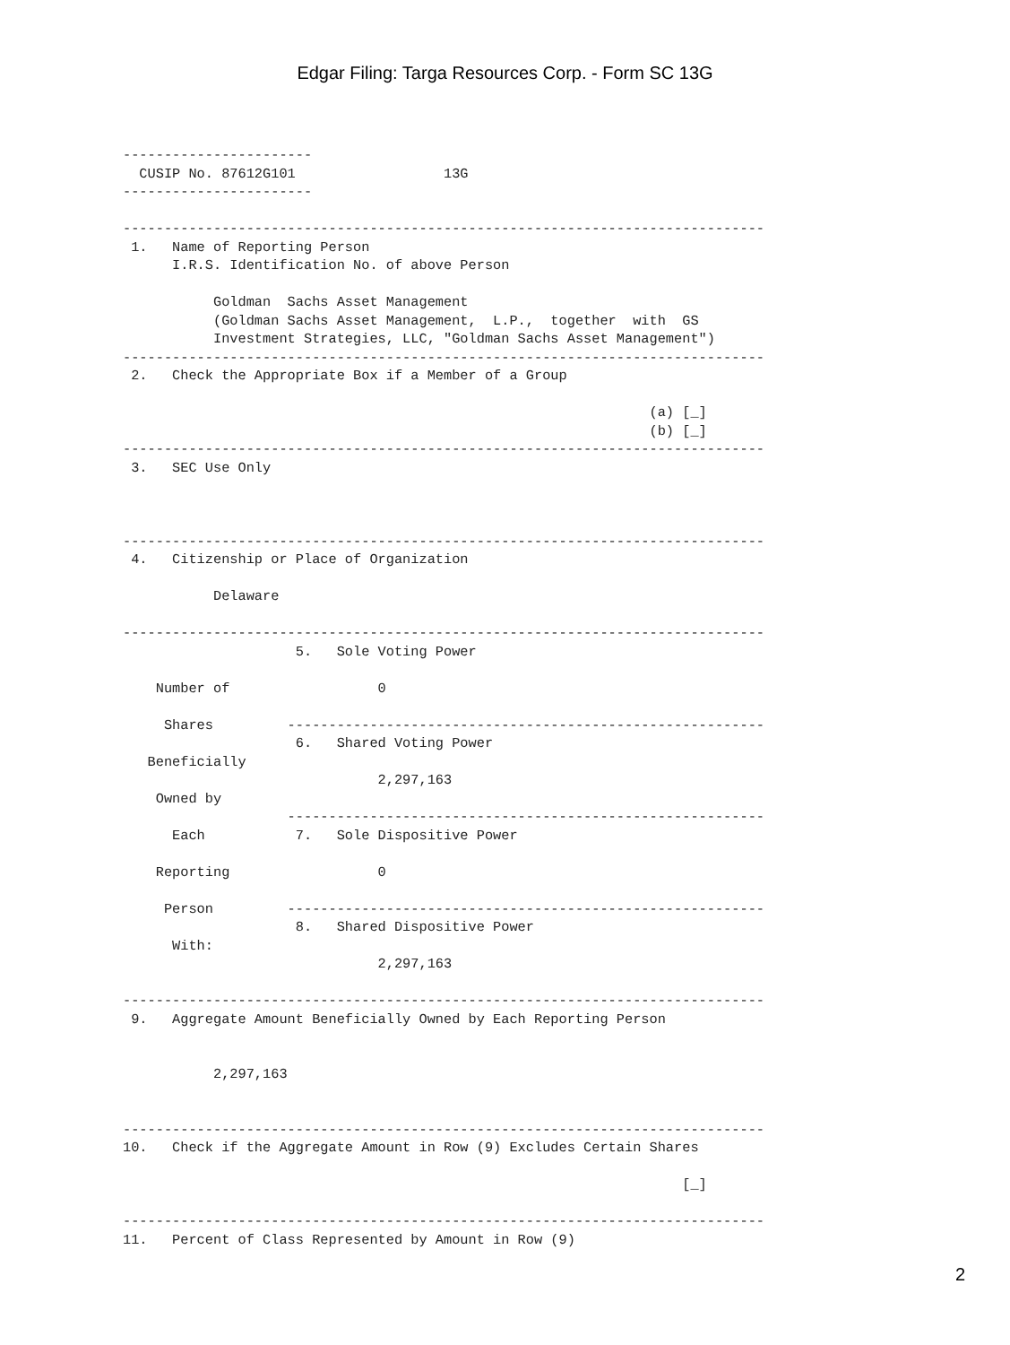Edgar Filing: Targa Resources Corp. - Form SC 13G
-----------------------
  CUSIP No. 87612G101                  13G
-----------------------

------------------------------------------------------------------------------
 1.   Name of Reporting Person
      I.R.S. Identification No. of above Person

           Goldman  Sachs Asset Management
           (Goldman Sachs Asset Management,  L.P.,  together  with  GS
           Investment Strategies, LLC, "Goldman Sachs Asset Management")
------------------------------------------------------------------------------
 2.   Check the Appropriate Box if a Member of a Group

                                                                (a) [_]
                                                                (b) [_]
------------------------------------------------------------------------------
 3.   SEC Use Only



------------------------------------------------------------------------------
 4.   Citizenship or Place of Organization

           Delaware

------------------------------------------------------------------------------
                     5.   Sole Voting Power

    Number of                  0

     Shares         ----------------------------------------------------------
                     6.   Shared Voting Power
   Beneficially
                               2,297,163
    Owned by
                    ----------------------------------------------------------
      Each           7.   Sole Dispositive Power

    Reporting                  0

     Person         ----------------------------------------------------------
                     8.   Shared Dispositive Power
      With:
                               2,297,163

------------------------------------------------------------------------------
 9.   Aggregate Amount Beneficially Owned by Each Reporting Person


           2,297,163


------------------------------------------------------------------------------
10.   Check if the Aggregate Amount in Row (9) Excludes Certain Shares

                                                                    [_]

------------------------------------------------------------------------------
11.   Percent of Class Represented by Amount in Row (9)
2